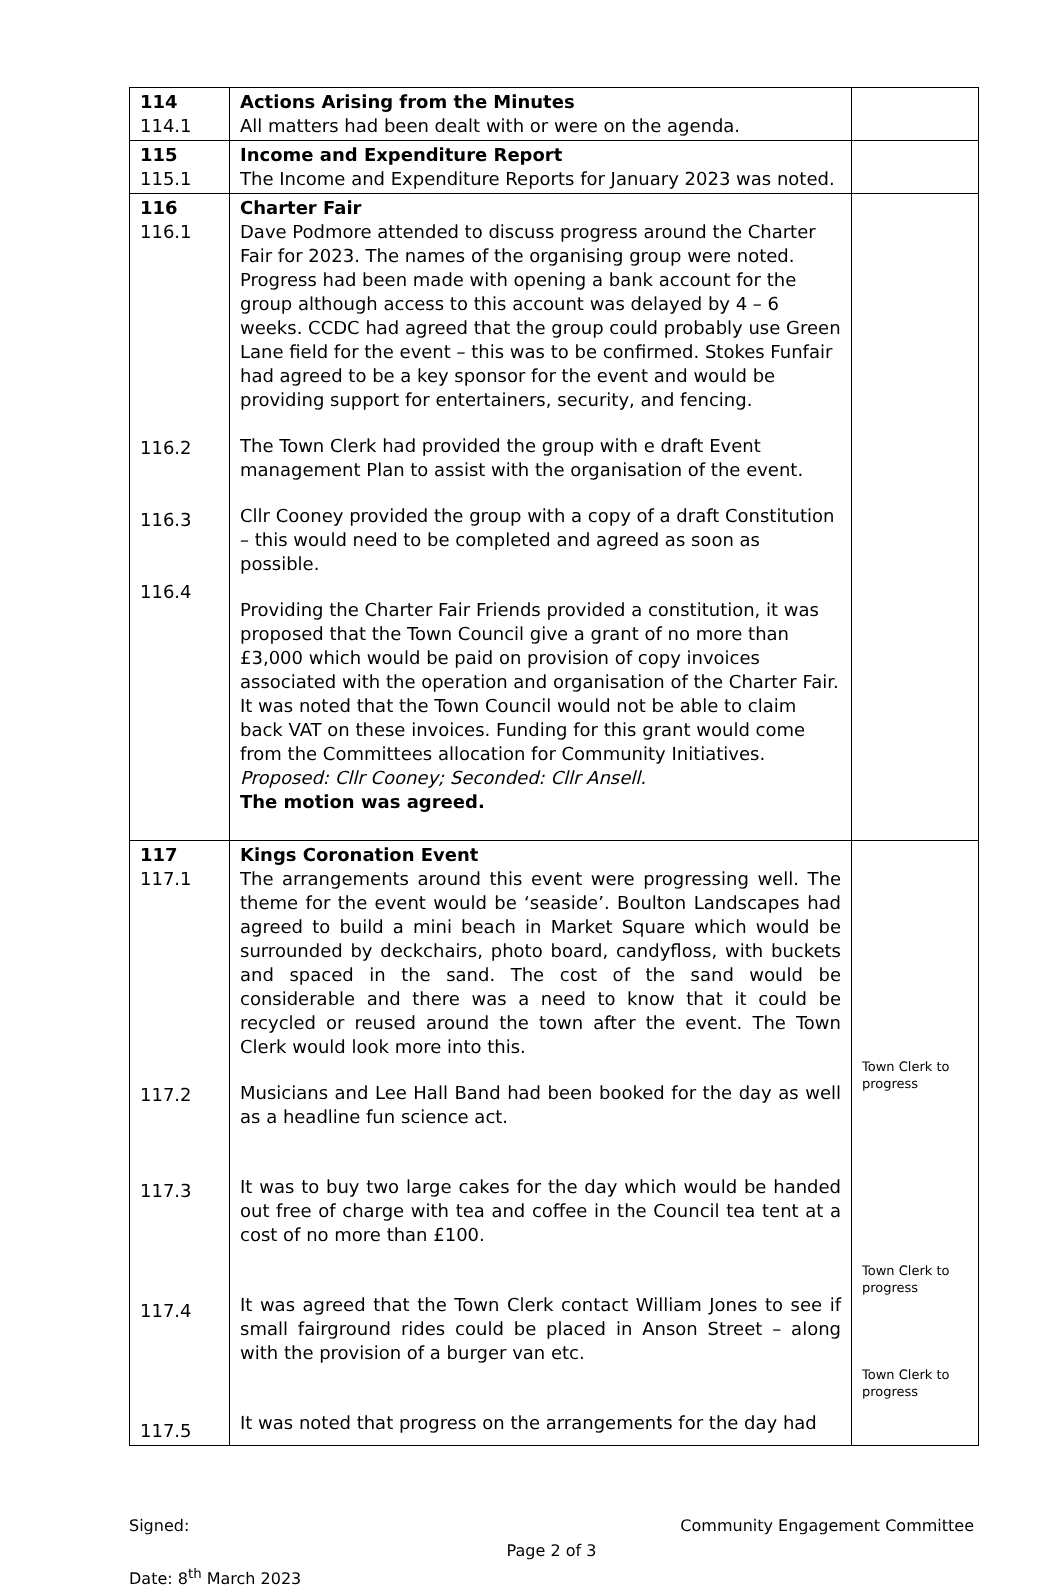| 114 114.1 | Actions Arising from the Minutes All matters had been dealt with or were on the agenda. | |
| 115 115.1 | Income and Expenditure Report The Income and Expenditure Reports for January 2023 was noted. | |
| 116 116.1 116.2 116.3 116.4 | Charter Fair Dave Podmore attended to discuss progress around the Charter Fair for 2023. The names of the organising group were noted. Progress had been made with opening a bank account for the group although access to this account was delayed by 4 – 6 weeks. CCDC had agreed that the group could probably use Green Lane field for the event – this was to be confirmed. Stokes Funfair had agreed to be a key sponsor for the event and would be providing support for entertainers, security, and fencing. The Town Clerk had provided the group with e draft Event management Plan to assist with the organisation of the event. Cllr Cooney provided the group with a copy of a draft Constitution – this would need to be completed and agreed as soon as possible. Providing the Charter Fair Friends provided a constitution, it was proposed that the Town Council give a grant of no more than £3,000 which would be paid on provision of copy invoices associated with the operation and organisation of the Charter Fair. It was noted that the Town Council would not be able to claim back VAT on these invoices. Funding for this grant would come from the Committees allocation for Community Initiatives. Proposed: Cllr Cooney; Seconded: Cllr Ansell. The motion was agreed. | |
| 117 117.1 117.2 117.3 117.4 117.5 | Kings Coronation Event The arrangements around this event were progressing well. The theme for the event would be ‘seaside’. Boulton Landscapes had agreed to build a mini beach in Market Square which would be surrounded by deckchairs, photo board, candyfloss, with buckets and spaced in the sand. The cost of the sand would be considerable and there was a need to know that it could be recycled or reused around the town after the event. The Town Clerk would look more into this. Musicians and Lee Hall Band had been booked for the day as well as a headline fun science act. It was to buy two large cakes for the day which would be handed out free of charge with tea and coffee in the Council tea tent at a cost of no more than £100. It was agreed that the Town Clerk contact William Jones to see if small fairground rides could be placed in Anson Street – along with the provision of a burger van etc. It was noted that progress on the arrangements for the day had | Town Clerk to progress Town Clerk to progress Town Clerk to progress |
Signed: Community Engagement Committee
Page 2 of 3
Date: 8<sup>th</sup> March 2023